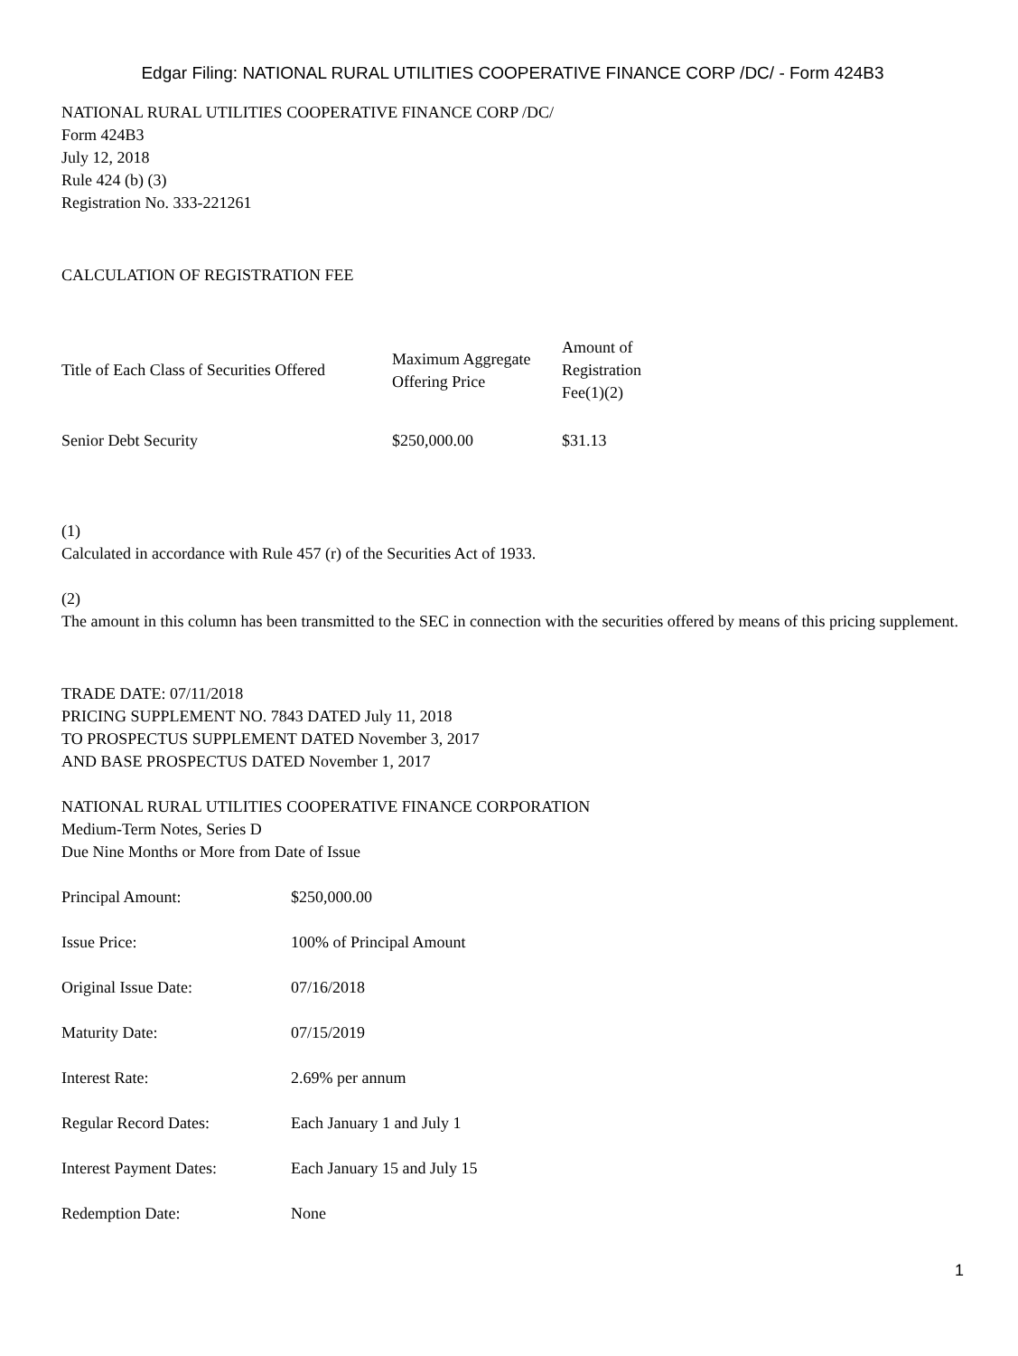Edgar Filing: NATIONAL RURAL UTILITIES COOPERATIVE FINANCE CORP /DC/ - Form 424B3
NATIONAL RURAL UTILITIES COOPERATIVE FINANCE CORP /DC/
Form 424B3
July 12, 2018
Rule 424 (b) (3)
Registration No. 333-221261
CALCULATION OF REGISTRATION FEE
| Title of Each Class of Securities Offered | Maximum Aggregate Offering Price | Amount of Registration Fee(1)(2) |
| --- | --- | --- |
| Senior Debt Security | $250,000.00 | $31.13 |
(1)
Calculated in accordance with Rule 457 (r) of the Securities Act of 1933.
(2)
The amount in this column has been transmitted to the SEC in connection with the securities offered by means of this pricing supplement.
TRADE DATE: 07/11/2018
PRICING SUPPLEMENT NO. 7843 DATED July 11, 2018
TO PROSPECTUS SUPPLEMENT DATED November 3, 2017
AND BASE PROSPECTUS DATED November 1, 2017
NATIONAL RURAL UTILITIES COOPERATIVE FINANCE CORPORATION
Medium-Term Notes, Series D
Due Nine Months or More from Date of Issue
| Principal Amount: | $250,000.00 |
| Issue Price: | 100% of Principal Amount |
| Original Issue Date: | 07/16/2018 |
| Maturity Date: | 07/15/2019 |
| Interest Rate: | 2.69% per annum |
| Regular Record Dates: | Each January 1 and July 1 |
| Interest Payment Dates: | Each January 15 and July 15 |
| Redemption Date: | None |
1